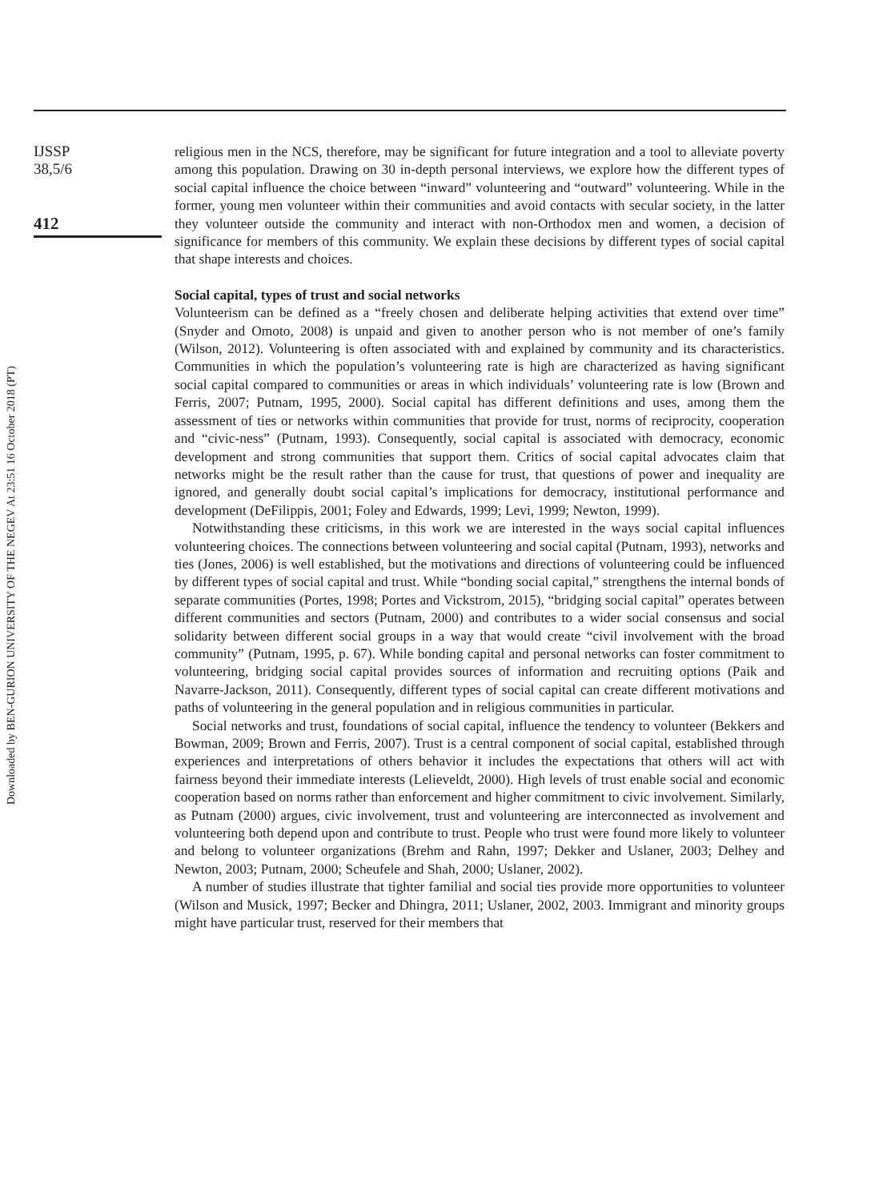Downloaded by BEN-GURION UNIVERSITY OF THE NEGEV At 23:51 16 October 2018 (PT)
IJSSP
38,5/6
412
religious men in the NCS, therefore, may be significant for future integration and a tool to alleviate poverty among this population. Drawing on 30 in-depth personal interviews, we explore how the different types of social capital influence the choice between “inward” volunteering and “outward” volunteering. While in the former, young men volunteer within their communities and avoid contacts with secular society, in the latter they volunteer outside the community and interact with non-Orthodox men and women, a decision of significance for members of this community. We explain these decisions by different types of social capital that shape interests and choices.
Social capital, types of trust and social networks
Volunteerism can be defined as a “freely chosen and deliberate helping activities that extend over time” (Snyder and Omoto, 2008) is unpaid and given to another person who is not member of one’s family (Wilson, 2012). Volunteering is often associated with and explained by community and its characteristics. Communities in which the population’s volunteering rate is high are characterized as having significant social capital compared to communities or areas in which individuals’ volunteering rate is low (Brown and Ferris, 2007; Putnam, 1995, 2000). Social capital has different definitions and uses, among them the assessment of ties or networks within communities that provide for trust, norms of reciprocity, cooperation and “civic-ness” (Putnam, 1993). Consequently, social capital is associated with democracy, economic development and strong communities that support them. Critics of social capital advocates claim that networks might be the result rather than the cause for trust, that questions of power and inequality are ignored, and generally doubt social capital’s implications for democracy, institutional performance and development (DeFilippis, 2001; Foley and Edwards, 1999; Levi, 1999; Newton, 1999).
Notwithstanding these criticisms, in this work we are interested in the ways social capital influences volunteering choices. The connections between volunteering and social capital (Putnam, 1993), networks and ties (Jones, 2006) is well established, but the motivations and directions of volunteering could be influenced by different types of social capital and trust. While “bonding social capital,” strengthens the internal bonds of separate communities (Portes, 1998; Portes and Vickstrom, 2015), “bridging social capital” operates between different communities and sectors (Putnam, 2000) and contributes to a wider social consensus and social solidarity between different social groups in a way that would create “civil involvement with the broad community” (Putnam, 1995, p. 67). While bonding capital and personal networks can foster commitment to volunteering, bridging social capital provides sources of information and recruiting options (Paik and Navarre-Jackson, 2011). Consequently, different types of social capital can create different motivations and paths of volunteering in the general population and in religious communities in particular.
Social networks and trust, foundations of social capital, influence the tendency to volunteer (Bekkers and Bowman, 2009; Brown and Ferris, 2007). Trust is a central component of social capital, established through experiences and interpretations of others behavior it includes the expectations that others will act with fairness beyond their immediate interests (Lelieveldt, 2000). High levels of trust enable social and economic cooperation based on norms rather than enforcement and higher commitment to civic involvement. Similarly, as Putnam (2000) argues, civic involvement, trust and volunteering are interconnected as involvement and volunteering both depend upon and contribute to trust. People who trust were found more likely to volunteer and belong to volunteer organizations (Brehm and Rahn, 1997; Dekker and Uslaner, 2003; Delhey and Newton, 2003; Putnam, 2000; Scheufele and Shah, 2000; Uslaner, 2002).
A number of studies illustrate that tighter familial and social ties provide more opportunities to volunteer (Wilson and Musick, 1997; Becker and Dhingra, 2011; Uslaner, 2002, 2003. Immigrant and minority groups might have particular trust, reserved for their members that